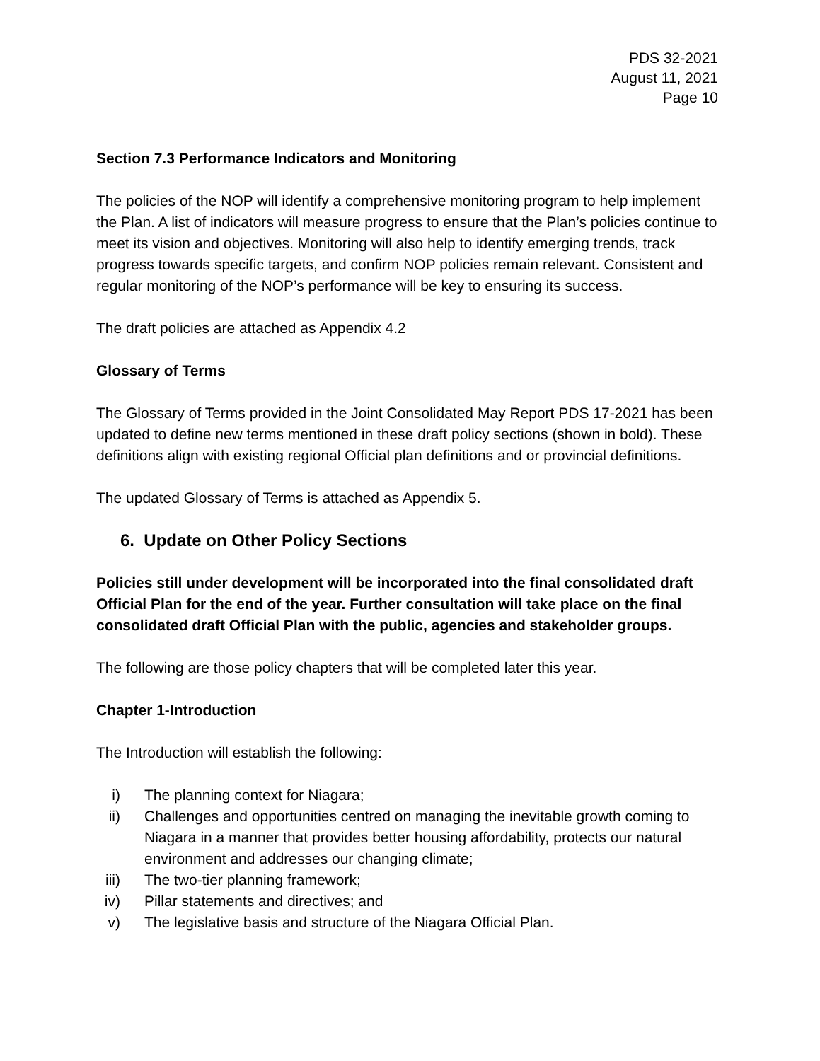PDS 32-2021
August 11, 2021
Page 10
Section 7.3 Performance Indicators and Monitoring
The policies of the NOP will identify a comprehensive monitoring program to help implement the Plan. A list of indicators will measure progress to ensure that the Plan’s policies continue to meet its vision and objectives. Monitoring will also help to identify emerging trends, track progress towards specific targets, and confirm NOP policies remain relevant. Consistent and regular monitoring of the NOP’s performance will be key to ensuring its success.
The draft policies are attached as Appendix 4.2
Glossary of Terms
The Glossary of Terms provided in the Joint Consolidated May Report PDS 17-2021 has been updated to define new terms mentioned in these draft policy sections (shown in bold). These definitions align with existing regional Official plan definitions and or provincial definitions.
The updated Glossary of Terms is attached as Appendix 5.
6. Update on Other Policy Sections
Policies still under development will be incorporated into the final consolidated draft Official Plan for the end of the year. Further consultation will take place on the final consolidated draft Official Plan with the public, agencies and stakeholder groups.
The following are those policy chapters that will be completed later this year.
Chapter 1-Introduction
The Introduction will establish the following:
i) The planning context for Niagara;
ii) Challenges and opportunities centred on managing the inevitable growth coming to Niagara in a manner that provides better housing affordability, protects our natural environment and addresses our changing climate;
iii) The two-tier planning framework;
iv) Pillar statements and directives; and
v) The legislative basis and structure of the Niagara Official Plan.